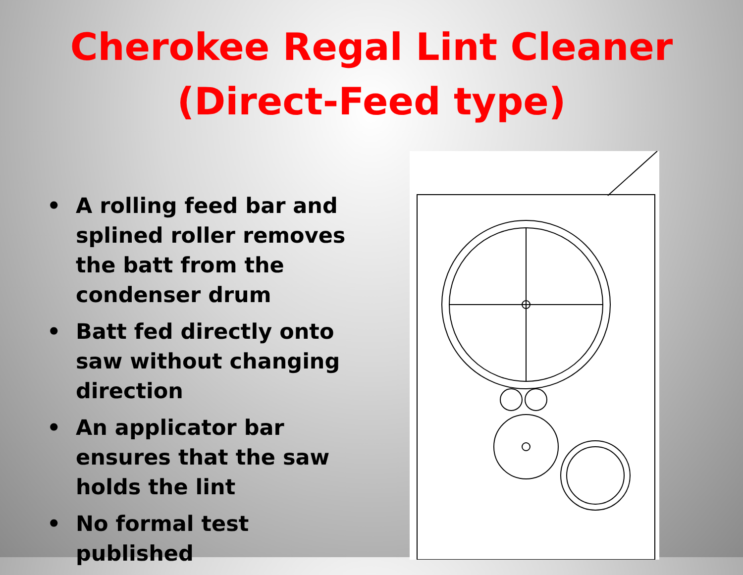Cherokee Regal Lint Cleaner
(Direct-Feed type)
• A rolling feed bar and splined roller removes the batt from the condenser drum
• Batt fed directly onto saw without changing direction
• An applicator bar ensures that the saw holds the lint
• No formal test published